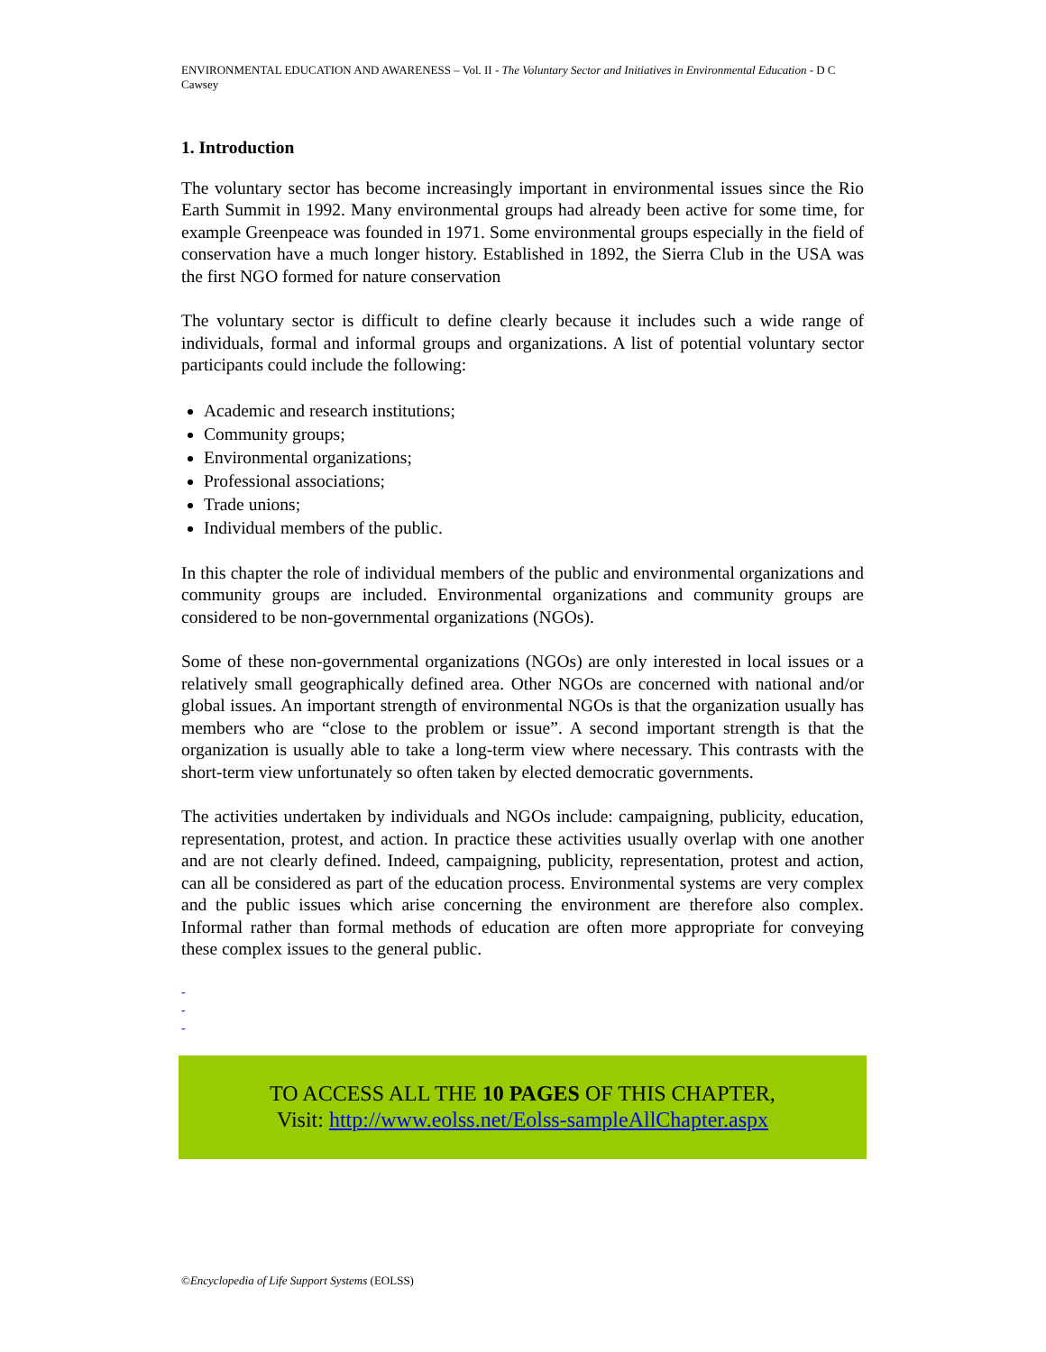ENVIRONMENTAL EDUCATION AND AWARENESS – Vol. II - The Voluntary Sector and Initiatives in Environmental Education - D C Cawsey
1. Introduction
The voluntary sector has become increasingly important in environmental issues since the Rio Earth Summit in 1992. Many environmental groups had already been active for some time, for example Greenpeace was founded in 1971. Some environmental groups especially in the field of conservation have a much longer history. Established in 1892, the Sierra Club in the USA was the first NGO formed for nature conservation
The voluntary sector is difficult to define clearly because it includes such a wide range of individuals, formal and informal groups and organizations. A list of potential voluntary sector participants could include the following:
Academic and research institutions;
Community groups;
Environmental organizations;
Professional associations;
Trade unions;
Individual members of the public.
In this chapter the role of individual members of the public and environmental organizations and community groups are included. Environmental organizations and community groups are considered to be non-governmental organizations (NGOs).
Some of these non-governmental organizations (NGOs) are only interested in local issues or a relatively small geographically defined area. Other NGOs are concerned with national and/or global issues. An important strength of environmental NGOs is that the organization usually has members who are “close to the problem or issue”. A second important strength is that the organization is usually able to take a long-term view where necessary. This contrasts with the short-term view unfortunately so often taken by elected democratic governments.
The activities undertaken by individuals and NGOs include: campaigning, publicity, education, representation, protest, and action. In practice these activities usually overlap with one another and are not clearly defined. Indeed, campaigning, publicity, representation, protest and action, can all be considered as part of the education process. Environmental systems are very complex and the public issues which arise concerning the environment are therefore also complex. Informal rather than formal methods of education are often more appropriate for conveying these complex issues to the general public.
-
-
-
TO ACCESS ALL THE 10 PAGES OF THIS CHAPTER,
Visit: http://www.eolss.net/Eolss-sampleAllChapter.aspx
©Encyclopedia of Life Support Systems (EOLSS)